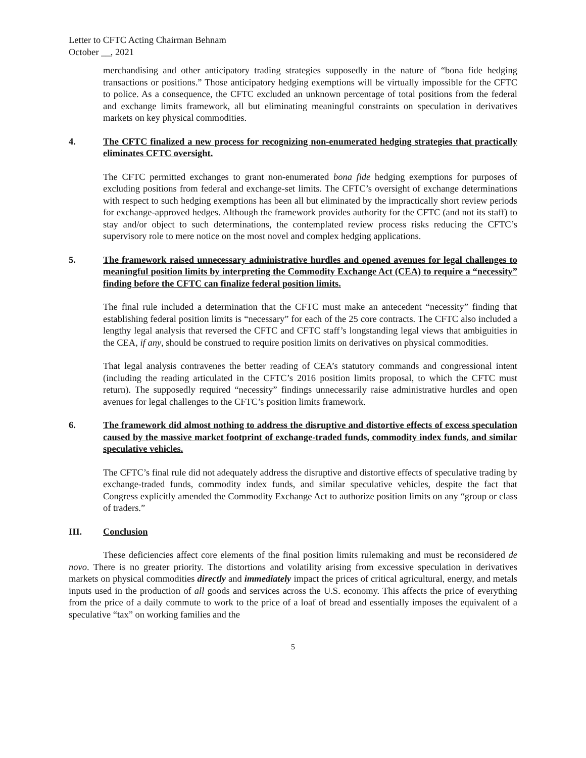Letter to CFTC Acting Chairman Behnam
October __, 2021
merchandising and other anticipatory trading strategies supposedly in the nature of “bona fide hedging transactions or positions.” Those anticipatory hedging exemptions will be virtually impossible for the CFTC to police. As a consequence, the CFTC excluded an unknown percentage of total positions from the federal and exchange limits framework, all but eliminating meaningful constraints on speculation in derivatives markets on key physical commodities.
4. The CFTC finalized a new process for recognizing non-enumerated hedging strategies that practically eliminates CFTC oversight.
The CFTC permitted exchanges to grant non-enumerated bona fide hedging exemptions for purposes of excluding positions from federal and exchange-set limits. The CFTC’s oversight of exchange determinations with respect to such hedging exemptions has been all but eliminated by the impractically short review periods for exchange-approved hedges. Although the framework provides authority for the CFTC (and not its staff) to stay and/or object to such determinations, the contemplated review process risks reducing the CFTC’s supervisory role to mere notice on the most novel and complex hedging applications.
5. The framework raised unnecessary administrative hurdles and opened avenues for legal challenges to meaningful position limits by interpreting the Commodity Exchange Act (CEA) to require a “necessity” finding before the CFTC can finalize federal position limits.
The final rule included a determination that the CFTC must make an antecedent “necessity” finding that establishing federal position limits is “necessary” for each of the 25 core contracts. The CFTC also included a lengthy legal analysis that reversed the CFTC and CFTC staff’s longstanding legal views that ambiguities in the CEA, if any, should be construed to require position limits on derivatives on physical commodities.
That legal analysis contravenes the better reading of CEA’s statutory commands and congressional intent (including the reading articulated in the CFTC’s 2016 position limits proposal, to which the CFTC must return). The supposedly required “necessity” findings unnecessarily raise administrative hurdles and open avenues for legal challenges to the CFTC’s position limits framework.
6. The framework did almost nothing to address the disruptive and distortive effects of excess speculation caused by the massive market footprint of exchange-traded funds, commodity index funds, and similar speculative vehicles.
The CFTC’s final rule did not adequately address the disruptive and distortive effects of speculative trading by exchange-traded funds, commodity index funds, and similar speculative vehicles, despite the fact that Congress explicitly amended the Commodity Exchange Act to authorize position limits on any “group or class of traders.”
III. Conclusion
These deficiencies affect core elements of the final position limits rulemaking and must be reconsidered de novo. There is no greater priority. The distortions and volatility arising from excessive speculation in derivatives markets on physical commodities directly and immediately impact the prices of critical agricultural, energy, and metals inputs used in the production of all goods and services across the U.S. economy. This affects the price of everything from the price of a daily commute to work to the price of a loaf of bread and essentially imposes the equivalent of a speculative “tax” on working families and the
5